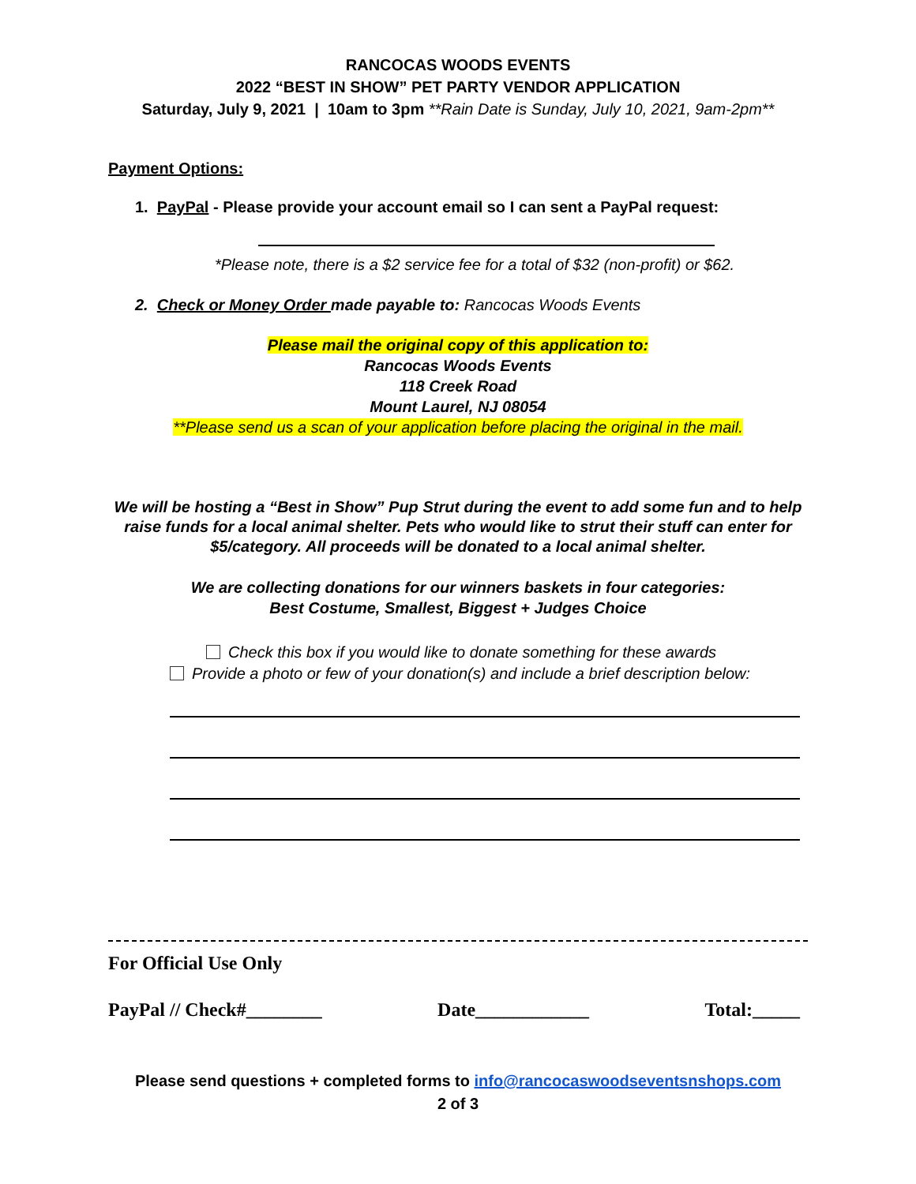RANCOCAS WOODS EVENTS
2022 “BEST IN SHOW” PET PARTY VENDOR APPLICATION
Saturday, July 9, 2021 | 10am to 3pm **Rain Date is Sunday, July 10, 2021, 9am-2pm**
Payment Options:
1. PayPal - Please provide your account email so I can sent a PayPal request:
*Please note, there is a $2 service fee for a total of $32 (non-profit) or $62.
2. Check or Money Order made payable to: Rancocas Woods Events
Please mail the original copy of this application to:
Rancocas Woods Events
118 Creek Road
Mount Laurel, NJ 08054
**Please send us a scan of your application before placing the original in the mail.
We will be hosting a “Best in Show” Pup Strut during the event to add some fun and to help raise funds for a local animal shelter. Pets who would like to strut their stuff can enter for $5/category. All proceeds will be donated to a local animal shelter.
We are collecting donations for our winners baskets in four categories:
Best Costume, Smallest, Biggest + Judges Choice
Check this box if you would like to donate something for these awards
Provide a photo or few of your donation(s) and include a brief description below:
For Official Use Only
PayPal // Check#________ Date____________ Total:_____
Please send questions + completed forms to info@rancocaswoodseventsnshops.com
2 of 3